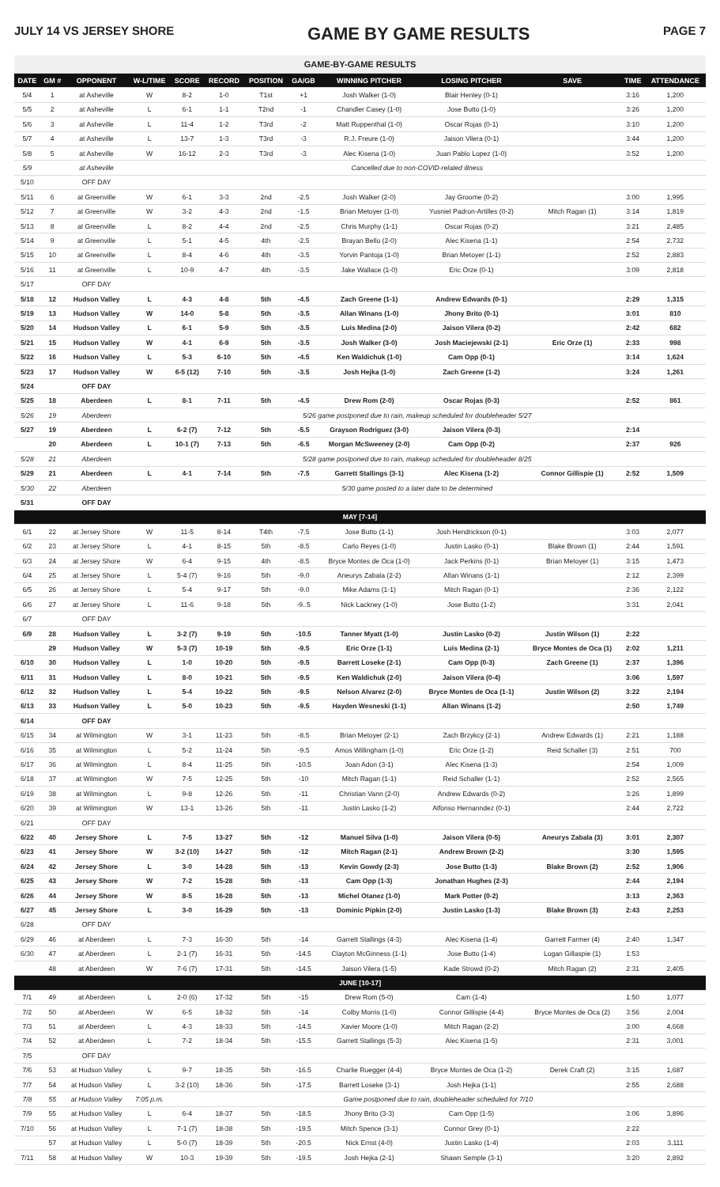JULY 14 VS JERSEY SHORE GAME BY GAME RESULTS PAGE 7
| GAME-BY-GAME RESULTS | | | | | | | | | | | | |
| DATE | GM # | OPPONENT | W-L/TIME | SCORE | RECORD | POSITION | GA/GB | WINNING PITCHER | LOSING PITCHER | SAVE | TIME | ATTENDANCE |
| 5/4 | 1 | at Asheville | W | 8-2 | 1-0 | T1st | +1 | Josh Walker (1-0) | Blair Henley (0-1) | | 3:16 | 1,200 |
| 5/5 | 2 | at Asheville | L | 6-1 | 1-1 | T2nd | -1 | Chandler Casey (1-0) | Jose Butto (1-0) | | 3:26 | 1,200 |
| 5/6 | 3 | at Asheville | L | 11-4 | 1-2 | T3rd | -2 | Matt Ruppenthal (1-0) | Oscar Rojas (0-1) | | 3:10 | 1,200 |
| 5/7 | 4 | at Asheville | L | 13-7 | 1-3 | T3rd | -3 | R.J. Freure (1-0) | Jaison Vilera (0-1) | | 3:44 | 1,200 |
| 5/8 | 5 | at Asheville | W | 16-12 | 2-3 | T3rd | -3 | Alec Kisena (1-0) | Juan Pablo Lopez (1-0) | | 3:52 | 1,200 |
| 5/9 | | at Asheville | Cancelled due to non-COVID-related illness | | | | | | | | | |
| 5/10 | | OFF DAY | | | | | | | | | | |
| 5/11 | 6 | at Greenville | W | 6-1 | 3-3 | 2nd | -2.5 | Josh Walker (2-0) | Jay Groome (0-2) | | 3:00 | 1,995 |
| 5/12 | 7 | at Greenville | W | 3-2 | 4-3 | 2nd | -1.5 | Brian Metoyer (1-0) | Yusniel Padron-Artilles (0-2) | Mitch Ragan (1) | 3:14 | 1,819 |
| 5/13 | 8 | at Greenville | L | 8-2 | 4-4 | 2nd | -2.5 | Chris Murphy (1-1) | Oscar Rojas (0-2) | | 3:21 | 2,485 |
| 5/14 | 9 | at Greenville | L | 5-1 | 4-5 | 4th | -2.5 | Brayan Bello (2-0) | Alec Kisena (1-1) | | 2:54 | 2,732 |
| 5/15 | 10 | at Greenville | L | 8-4 | 4-6 | 4th | -3.5 | Yorvin Pantoja (1-0) | Brian Metoyer (1-1) | | 2:52 | 2,883 |
| 5/16 | 11 | at Greenville | L | 10-9 | 4-7 | 4th | -3.5 | Jake Wallace (1-0) | Eric Orze (0-1) | | 3:09 | 2,818 |
| 5/17 | | OFF DAY | | | | | | | | | | |
| 5/18 | 12 | Hudson Valley | L | 4-3 | 4-8 | 5th | -4.5 | Zach Greene (1-1) | Andrew Edwards (0-1) | | 2:29 | 1,315 |
| 5/19 | 13 | Hudson Valley | W | 14-0 | 5-8 | 5th | -3.5 | Allan Winans (1-0) | Jhony Brito (0-1) | | 3:01 | 810 |
| 5/20 | 14 | Hudson Valley | L | 6-1 | 5-9 | 5th | -3.5 | Luis Medina (2-0) | Jaison Vilera (0-2) | | 2:42 | 682 |
| 5/21 | 15 | Hudson Valley | W | 4-1 | 6-9 | 5th | -3.5 | Josh Walker (3-0) | Josh Maciejewski (2-1) | Eric Orze (1) | 2:33 | 998 |
| 5/22 | 16 | Hudson Valley | L | 5-3 | 6-10 | 5th | -4.5 | Ken Waldichuk (1-0) | Cam Opp (0-1) | | 3:14 | 1,624 |
| 5/23 | 17 | Hudson Valley | W | 6-5 (12) | 7-10 | 5th | -3.5 | Josh Hejka (1-0) | Zach Greene (1-2) | | 3:24 | 1,261 |
| 5/24 | | OFF DAY | | | | | | | | | | |
| 5/25 | 18 | Aberdeen | L | 8-1 | 7-11 | 5th | -4.5 | Drew Rom (2-0) | Oscar Rojas (0-3) | | 2:52 | 861 |
| 5/26 | 19 | Aberdeen | 5/26 game postponed due to rain, makeup scheduled for doubleheader 5/27 | | | | | | | | | |
| 5/27 | 19 | Aberdeen | L | 6-2 (7) | 7-12 | 5th | -5.5 | Grayson Rodriguez (3-0) | Jaison Vilera (0-3) | | 2:14 | |
| | 20 | Aberdeen | L | 10-1 (7) | 7-13 | 5th | -6.5 | Morgan McSweeney (2-0) | Cam Opp (0-2) | | 2:37 | 926 |
| 5/28 | 21 | Aberdeen | 5/28 game postponed due to rain, makeup scheduled for doubleheader 8/25 | | | | | | | | | |
| 5/29 | 21 | Aberdeen | L | 4-1 | 7-14 | 5th | -7.5 | Garrett Stallings (3-1) | Alec Kisena (1-2) | Connor Gillispie (1) | 2:52 | 1,509 |
| 5/30 | 22 | Aberdeen | 5/30 game posted to a later date to be determined | | | | | | | | | |
| 5/31 | | OFF DAY | | | | | | | | | | |
| MAY [7-14] | | | | | | | | | | | | |
| 6/1 | 22 | at Jersey Shore | W | 11-5 | 8-14 | T4th | -7.5 | Jose Butto (1-1) | Josh Hendrickson (0-1) | | 3:03 | 2,077 |
| 6/2 | 23 | at Jersey Shore | L | 4-1 | 8-15 | 5th | -8.5 | Carlo Reyes (1-0) | Justin Lasko (0-1) | Blake Brown (1) | 2:44 | 1,591 |
| 6/3 | 24 | at Jersey Shore | W | 6-4 | 9-15 | 4th | -8.5 | Bryce Montes de Oca (1-0) | Jack Perkins (0-1) | Brian Metoyer (1) | 3:15 | 1,473 |
| 6/4 | 25 | at Jersey Shore | L | 5-4 (7) | 9-16 | 5th | -9.0 | Aneurys Zabala (2-2) | Allan Winans (1-1) | | 2:12 | 2,399 |
| 6/5 | 26 | at Jersey Shore | L | 5-4 | 9-17 | 5th | -9.0 | Mike Adams (1-1) | Mitch Ragan (0-1) | | 2:36 | 2,122 |
| 6/6 | 27 | at Jersey Shore | L | 11-6 | 9-18 | 5th | -9..5 | Nick Lackney (1-0) | Jose Butto (1-2) | | 3:31 | 2,041 |
| 6/7 | | OFF DAY | | | | | | | | | | |
| 6/9 | 28 | Hudson Valley | L | 3-2 (7) | 9-19 | 5th | -10.5 | Tanner Myatt (1-0) | Justin Lasko (0-2) | Justin Wilson (1) | 2:22 | |
| | 29 | Hudson Valley | W | 5-3 (7) | 10-19 | 5th | -9.5 | Eric Orze (1-1) | Luis Medina (2-1) | Bryce Montes de Oca (1) | 2:02 | 1,211 |
| 6/10 | 30 | Hudson Valley | L | 1-0 | 10-20 | 5th | -9.5 | Barrett Loseke (2-1) | Cam Opp (0-3) | Zach Greene (1) | 2:37 | 1,396 |
| 6/11 | 31 | Hudson Valley | L | 8-0 | 10-21 | 5th | -9.5 | Ken Waldichuk (2-0) | Jaison Vilera (0-4) | | 3:06 | 1,597 |
| 6/12 | 32 | Hudson Valley | L | 5-4 | 10-22 | 5th | -9.5 | Nelson Alvarez (2-0) | Bryce Montes de Oca (1-1) | Justin Wilson (2) | 3:22 | 2,194 |
| 6/13 | 33 | Hudson Valley | L | 5-0 | 10-23 | 5th | -9.5 | Hayden Wesneski (1-1) | Allan Winans (1-2) | | 2:50 | 1,749 |
| 6/14 | | OFF DAY | | | | | | | | | | |
| 6/15 | 34 | at Wilmington | W | 3-1 | 11-23 | 5th | -8.5 | Brian Metoyer (2-1) | Zach Brzykcy (2-1) | Andrew Edwards (1) | 2:21 | 1,188 |
| 6/16 | 35 | at Wilmington | L | 5-2 | 11-24 | 5th | -9.5 | Amos Willingham (1-0) | Eric Orze (1-2) | Reid Schaller (3) | 2:51 | 700 |
| 6/17 | 36 | at Wilmington | L | 8-4 | 11-25 | 5th | -10.5 | Joan Adon (3-1) | Alec Kisena (1-3) | | 2:54 | 1,009 |
| 6/18 | 37 | at Wilmington | W | 7-5 | 12-25 | 5th | -10 | Mitch Ragan (1-1) | Reid Schaller (1-1) | | 2:52 | 2,565 |
| 6/19 | 38 | at Wilmington | L | 9-8 | 12-26 | 5th | -11 | Christian Vann (2-0) | Andrew Edwards (0-2) | | 3:26 | 1,899 |
| 6/20 | 39 | at Wilmington | W | 13-1 | 13-26 | 5th | -11 | Justin Lasko (1-2) | Alfonso Hernanndez (0-1) | | 2:44 | 2,722 |
| 6/21 | | OFF DAY | | | | | | | | | | |
| 6/22 | 40 | Jersey Shore | L | 7-5 | 13-27 | 5th | -12 | Manuel Silva (1-0) | Jaison Vilera (0-5) | Aneurys Zabala (3) | 3:01 | 2,307 |
| 6/23 | 41 | Jersey Shore | W | 3-2 (10) | 14-27 | 5th | -12 | Mitch Ragan (2-1) | Andrew Brown (2-2) | | 3:30 | 1,595 |
| 6/24 | 42 | Jersey Shore | L | 3-0 | 14-28 | 5th | -13 | Kevin Gowdy (2-3) | Jose Butto (1-3) | Blake Brown (2) | 2:52 | 1,906 |
| 6/25 | 43 | Jersey Shore | W | 7-2 | 15-28 | 5th | -13 | Cam Opp (1-3) | Jonathan Hughes (2-3) | | 2:44 | 2,194 |
| 6/26 | 44 | Jersey Shore | W | 8-5 | 16-28 | 5th | -13 | Michel Otanez (1-0) | Mark Potter (0-2) | | 3:13 | 2,363 |
| 6/27 | 45 | Jersey Shore | L | 3-0 | 16-29 | 5th | -13 | Dominic Pipkin (2-0) | Justin Lasko (1-3) | Blake Brown (3) | 2:43 | 2,253 |
| 6/28 | | OFF DAY | | | | | | | | | | |
| 6/29 | 46 | at Aberdeen | L | 7-3 | 16-30 | 5th | -14 | Garrett Stallings (4-3) | Alec Kisena (1-4) | Garrett Farmer (4) | 2:40 | 1,347 |
| 6/30 | 47 | at Aberdeen | L | 2-1 (7) | 16-31 | 5th | -14.5 | Clayton McGinness (1-1) | Jose Butto (1-4) | Logan Gillaspie (1) | 1:53 | |
| | 48 | at Aberdeen | W | 7-6 (7) | 17-31 | 5th | -14.5 | Jaison Vilera (1-5) | Kade Strowd (0-2) | Mitch Ragan (2) | 2:31 | 2,405 |
| JUNE [10-17] | | | | | | | | | | | | |
| 7/1 | 49 | at Aberdeen | L | 2-0 (6) | 17-32 | 5th | -15 | Drew Rom (5-0) | Cam (1-4) | | 1:50 | 1,077 |
| 7/2 | 50 | at Aberdeen | W | 6-5 | 18-32 | 5th | -14 | Colby Morris (1-0) | Connor Gillispie (4-4) | Bryce Montes de Oca (2) | 3:56 | 2,004 |
| 7/3 | 51 | at Aberdeen | L | 4-3 | 18-33 | 5th | -14.5 | Xavier Moore (1-0) | Mitch Ragan (2-2) | | 3:00 | 4,668 |
| 7/4 | 52 | at Aberdeen | L | 7-2 | 18-34 | 5th | -15.5 | Garrett Stallings (5-3) | Alec Kisena (1-5) | | 2:31 | 3,001 |
| 7/5 | | OFF DAY | | | | | | | | | | |
| 7/6 | 53 | at Hudson Valley | L | 9-7 | 18-35 | 5th | -16.5 | Charlie Ruegger (4-4) | Bryce Montes de Oca (1-2) | Derek Craft (2) | 3:15 | 1,687 |
| 7/7 | 54 | at Hudson Valley | L | 3-2 (10) | 18-36 | 5th | -17.5 | Barrett Loseke (3-1) | Josh Hejka (1-1) | | 2:55 | 2,688 |
| 7/8 | 55 | at Hudson Valley | 7:05 p.m. | Game postponed due to rain, doubleheader scheduled for 7/10 | | | | | | | | |
| 7/9 | 55 | at Hudson Valley | L | 6-4 | 18-37 | 5th | -18.5 | Jhony Brito (3-3) | Cam Opp (1-5) | | 3:06 | 3,896 |
| 7/10 | 56 | at Hudson Valley | L | 7-1 (7) | 18-38 | 5th | -19.5 | Mitch Spence (3-1) | Connor Grey (0-1) | | 2:22 | |
| | 57 | at Hudson Valley | L | 5-0 (7) | 18-39 | 5th | -20.5 | Nick Ernst (4-0) | Justin Lasko (1-4) | | 2:03 | 3,111 |
| 7/11 | 58 | at Hudson Valley | W | 10-3 | 19-39 | 5th | -19.5 | Josh Hejka (2-1) | Shawn Semple (3-1) | | 3:20 | 2,892 |